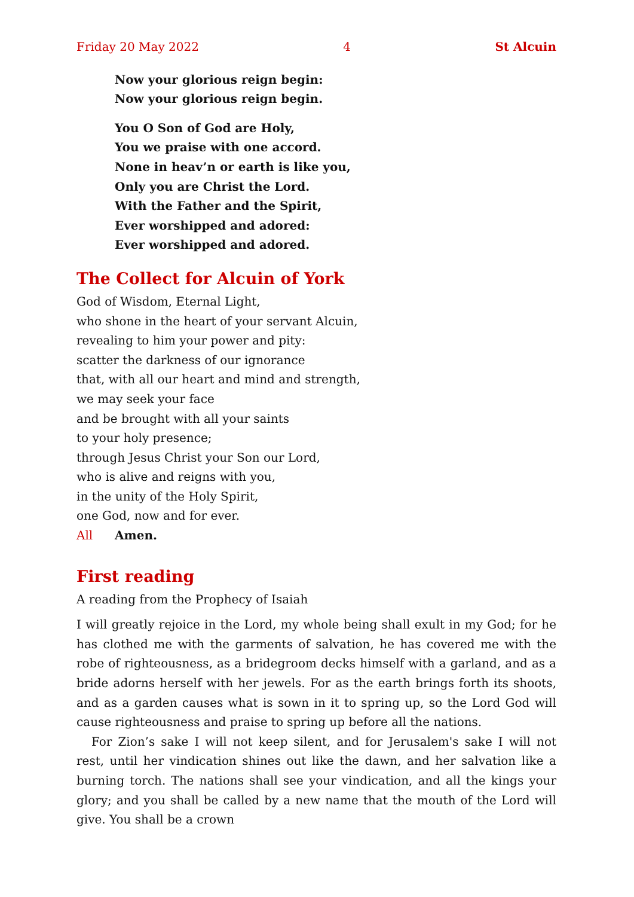Friday 20 May 2022 4 St Alcuin
Now your glorious reign begin:
Now your glorious reign begin.
You O Son of God are Holy,
You we praise with one accord.
None in heav’n or earth is like you,
Only you are Christ the Lord.
With the Father and the Spirit,
Ever worshipped and adored:
Ever worshipped and adored.
The Collect for Alcuin of York
God of Wisdom, Eternal Light,
who shone in the heart of your servant Alcuin,
revealing to him your power and pity:
scatter the darkness of our ignorance
that, with all our heart and mind and strength,
we may seek your face
and be brought with all your saints
to your holy presence;
through Jesus Christ your Son our Lord,
who is alive and reigns with you,
in the unity of the Holy Spirit,
one God, now and for ever.
All Amen.
First reading
A reading from the Prophecy of Isaiah
I will greatly rejoice in the Lord, my whole being shall exult in my God; for he has clothed me with the garments of salvation, he has covered me with the robe of righteousness, as a bridegroom decks himself with a garland, and as a bride adorns herself with her jewels. For as the earth brings forth its shoots, and as a garden causes what is sown in it to spring up, so the Lord God will cause righteousness and praise to spring up before all the nations.
For Zion’s sake I will not keep silent, and for Jerusalem's sake I will not rest, until her vindication shines out like the dawn, and her salvation like a burning torch. The nations shall see your vindication, and all the kings your glory; and you shall be called by a new name that the mouth of the Lord will give. You shall be a crown